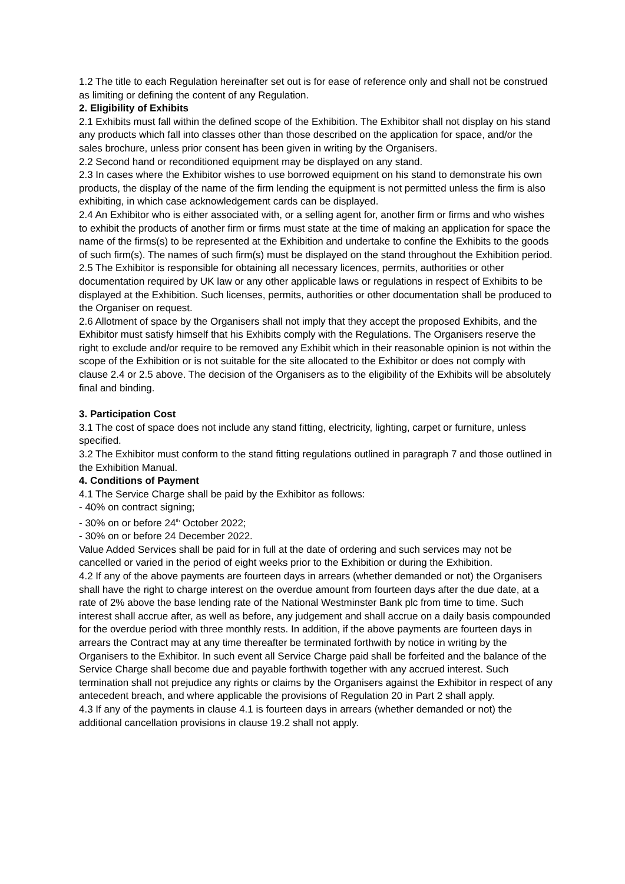1.2 The title to each Regulation hereinafter set out is for ease of reference only and shall not be construed as limiting or defining the content of any Regulation.
2. Eligibility of Exhibits
2.1 Exhibits must fall within the defined scope of the Exhibition. The Exhibitor shall not display on his stand any products which fall into classes other than those described on the application for space, and/or the sales brochure, unless prior consent has been given in writing by the Organisers.
2.2 Second hand or reconditioned equipment may be displayed on any stand.
2.3 In cases where the Exhibitor wishes to use borrowed equipment on his stand to demonstrate his own products, the display of the name of the firm lending the equipment is not permitted unless the firm is also exhibiting, in which case acknowledgement cards can be displayed.
2.4 An Exhibitor who is either associated with, or a selling agent for, another firm or firms and who wishes to exhibit the products of another firm or firms must state at the time of making an application for space the name of the firms(s) to be represented at the Exhibition and undertake to confine the Exhibits to the goods of such firm(s). The names of such firm(s) must be displayed on the stand throughout the Exhibition period.
2.5 The Exhibitor is responsible for obtaining all necessary licences, permits, authorities or other documentation required by UK law or any other applicable laws or regulations in respect of Exhibits to be displayed at the Exhibition. Such licenses, permits, authorities or other documentation shall be produced to the Organiser on request.
2.6 Allotment of space by the Organisers shall not imply that they accept the proposed Exhibits, and the Exhibitor must satisfy himself that his Exhibits comply with the Regulations. The Organisers reserve the right to exclude and/or require to be removed any Exhibit which in their reasonable opinion is not within the scope of the Exhibition or is not suitable for the site allocated to the Exhibitor or does not comply with clause 2.4 or 2.5 above. The decision of the Organisers as to the eligibility of the Exhibits will be absolutely final and binding.
3. Participation Cost
3.1 The cost of space does not include any stand fitting, electricity, lighting, carpet or furniture, unless specified.
3.2 The Exhibitor must conform to the stand fitting regulations outlined in paragraph 7 and those outlined in the Exhibition Manual.
4. Conditions of Payment
4.1 The Service Charge shall be paid by the Exhibitor as follows:
- 40% on contract signing;
- 30% on or before 24<sup>th</sup> October 2022;
- 30% on or before 24 December 2022.
Value Added Services shall be paid for in full at the date of ordering and such services may not be cancelled or varied in the period of eight weeks prior to the Exhibition or during the Exhibition.
4.2 If any of the above payments are fourteen days in arrears (whether demanded or not) the Organisers shall have the right to charge interest on the overdue amount from fourteen days after the due date, at a rate of 2% above the base lending rate of the National Westminster Bank plc from time to time. Such interest shall accrue after, as well as before, any judgement and shall accrue on a daily basis compounded for the overdue period with three monthly rests. In addition, if the above payments are fourteen days in arrears the Contract may at any time thereafter be terminated forthwith by notice in writing by the Organisers to the Exhibitor. In such event all Service Charge paid shall be forfeited and the balance of the Service Charge shall become due and payable forthwith together with any accrued interest. Such termination shall not prejudice any rights or claims by the Organisers against the Exhibitor in respect of any antecedent breach, and where applicable the provisions of Regulation 20 in Part 2 shall apply.
4.3 If any of the payments in clause 4.1 is fourteen days in arrears (whether demanded or not) the additional cancellation provisions in clause 19.2 shall not apply.